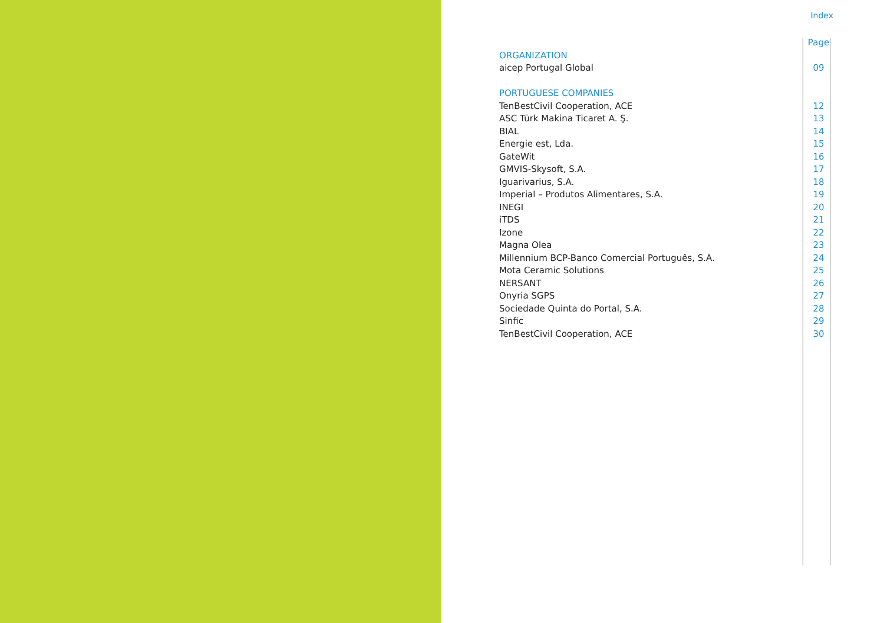Index
| | Page |
| --- | --- |
| ORGANIZATION | |
| aicep Portugal Global | 09 |
| PORTUGUESE COMPANIES | |
| TenBestCivil Cooperation, ACE | 12 |
| ASC Türk Makina Ticaret A. Ş. | 13 |
| BIAL | 14 |
| Energie est, Lda. | 15 |
| GateWit | 16 |
| GMVIS-Skysoft, S.A. | 17 |
| Iguarivarius, S.A. | 18 |
| Imperial – Produtos Alimentares, S.A. | 19 |
| INEGI | 20 |
| iTDS | 21 |
| Izone | 22 |
| Magna Olea | 23 |
| Millennium BCP-Banco Comercial Português, S.A. | 24 |
| Mota Ceramic Solutions | 25 |
| NERSANT | 26 |
| Onyria SGPS | 27 |
| Sociedade Quinta do Portal, S.A. | 28 |
| Sinfic | 29 |
| TenBestCivil Cooperation, ACE | 30 |